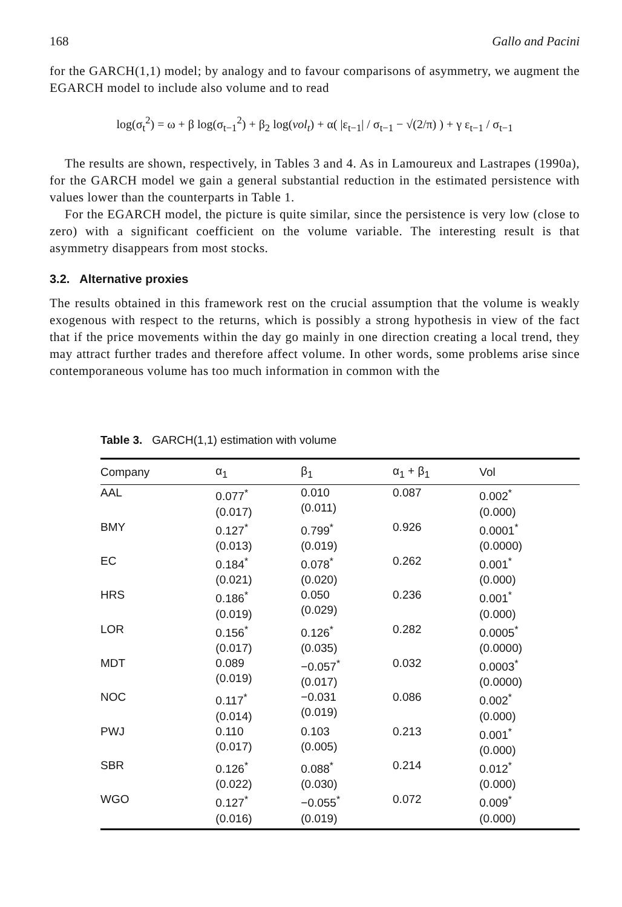168 Gallo and Pacini
for the GARCH(1,1) model; by analogy and to favour comparisons of asymmetry, we augment the EGARCH model to include also volume and to read
log(σ<sub>t</sub><sup>2</sup>) = ω + β log(σ<sub>t−1</sub><sup>2</sup>) + β<sub>2</sub> log(vol<sub>t</sub>) + α( |ε<sub>t−1</sub>| / σ<sub>t−1</sub> − √(2/π) ) + γ ε<sub>t−1</sub> / σ<sub>t−1</sub>
The results are shown, respectively, in Tables 3 and 4. As in Lamoureux and Lastrapes (1990a), for the GARCH model we gain a general substantial reduction in the estimated persistence with values lower than the counterparts in Table 1.
For the EGARCH model, the picture is quite similar, since the persistence is very low (close to zero) with a significant coefficient on the volume variable. The interesting result is that asymmetry disappears from most stocks.
3.2. Alternative proxies
The results obtained in this framework rest on the crucial assumption that the volume is weakly exogenous with respect to the returns, which is possibly a strong hypothesis in view of the fact that if the price movements within the day go mainly in one direction creating a local trend, they may attract further trades and therefore affect volume. In other words, some problems arise since contemporaneous volume has too much information in common with the
Table 3. GARCH(1,1) estimation with volume
| Company | α<sub>1</sub> | β<sub>1</sub> | α<sub>1</sub> + β<sub>1</sub> | Vol |
| --- | --- | --- | --- | --- |
| AAL | 0.077<sup>*</sup> (0.017) | 0.010 (0.011) | 0.087 | 0.002<sup>*</sup> (0.000) |
| BMY | 0.127<sup>*</sup> (0.013) | 0.799<sup>*</sup> (0.019) | 0.926 | 0.0001<sup>*</sup> (0.0000) |
| EC | 0.184<sup>*</sup> (0.021) | 0.078<sup>*</sup> (0.020) | 0.262 | 0.001<sup>*</sup> (0.000) |
| HRS | 0.186<sup>*</sup> (0.019) | 0.050 (0.029) | 0.236 | 0.001<sup>*</sup> (0.000) |
| LOR | 0.156<sup>*</sup> (0.017) | 0.126<sup>*</sup> (0.035) | 0.282 | 0.0005<sup>*</sup> (0.0000) |
| MDT | 0.089 (0.019) | −0.057<sup>*</sup> (0.017) | 0.032 | 0.0003<sup>*</sup> (0.0000) |
| NOC | 0.117<sup>*</sup> (0.014) | −0.031 (0.019) | 0.086 | 0.002<sup>*</sup> (0.000) |
| PWJ | 0.110 (0.017) | 0.103 (0.005) | 0.213 | 0.001<sup>*</sup> (0.000) |
| SBR | 0.126<sup>*</sup> (0.022) | 0.088<sup>*</sup> (0.030) | 0.214 | 0.012<sup>*</sup> (0.000) |
| WGO | 0.127<sup>*</sup> (0.016) | −0.055<sup>*</sup> (0.019) | 0.072 | 0.009<sup>*</sup> (0.000) |